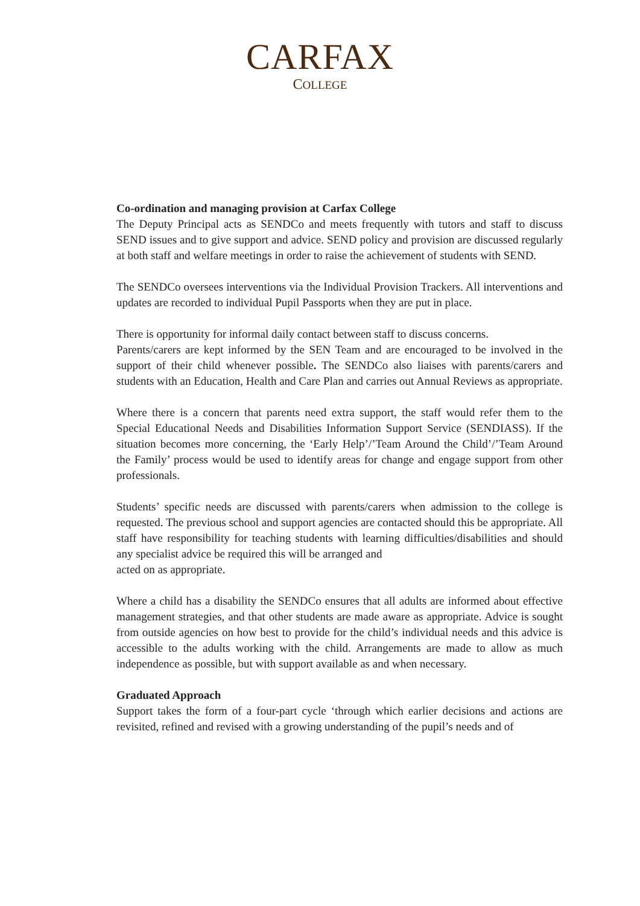CARFAX
COLLEGE
Co-ordination and managing provision at Carfax College
The Deputy Principal acts as SENDCo and meets frequently with tutors and staff to discuss SEND issues and to give support and advice. SEND policy and provision are discussed regularly at both staff and welfare meetings in order to raise the achievement of students with SEND.
The SENDCo oversees interventions via the Individual Provision Trackers. All interventions and updates are recorded to individual Pupil Passports when they are put in place.
There is opportunity for informal daily contact between staff to discuss concerns.
Parents/carers are kept informed by the SEN Team and are encouraged to be involved in the support of their child whenever possible. The SENDCo also liaises with parents/carers and students with an Education, Health and Care Plan and carries out Annual Reviews as appropriate.
Where there is a concern that parents need extra support, the staff would refer them to the Special Educational Needs and Disabilities Information Support Service (SENDIASS). If the situation becomes more concerning, the ‘Early Help’/’Team Around the Child’/’Team Around the Family’ process would be used to identify areas for change and engage support from other professionals.
Students’ specific needs are discussed with parents/carers when admission to the college is requested. The previous school and support agencies are contacted should this be appropriate. All staff have responsibility for teaching students with learning difficulties/disabilities and should any specialist advice be required this will be arranged and
acted on as appropriate.
Where a child has a disability the SENDCo ensures that all adults are informed about effective management strategies, and that other students are made aware as appropriate. Advice is sought from outside agencies on how best to provide for the child’s individual needs and this advice is accessible to the adults working with the child. Arrangements are made to allow as much independence as possible, but with support available as and when necessary.
Graduated Approach
Support takes the form of a four-part cycle ‘through which earlier decisions and actions are revisited, refined and revised with a growing understanding of the pupil’s needs and of